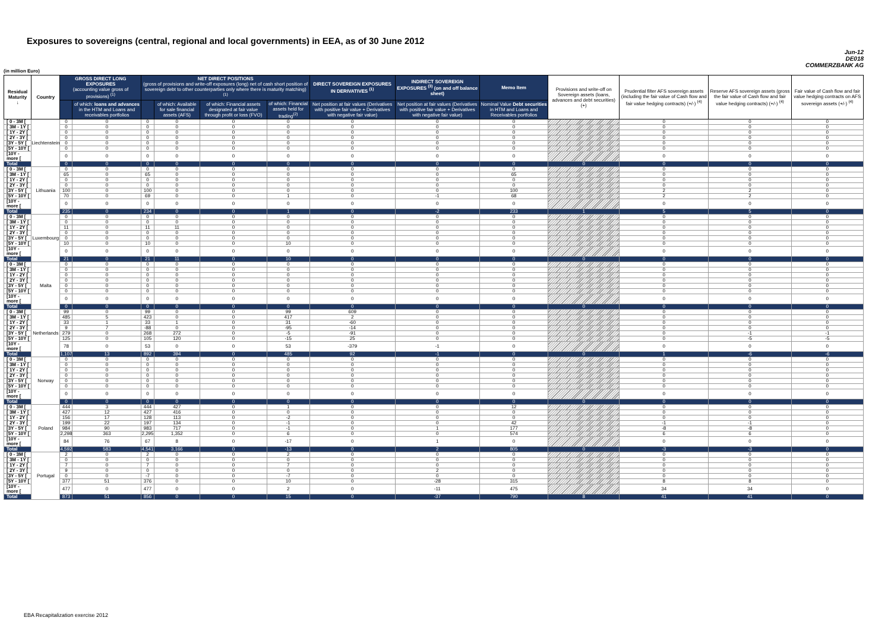Exposures to sovereigns (central, regional and local governments) in EEA, as of 30 June 2012
Jun-12
DE018
COMMERZBANK AG
(in million Euro)
| Residual Maturity ↓ | Country | GROSS DIRECT LONG EXPOSURES (accounting value gross of provisions) <sup>(1)</sup> | | NET DIRECT POSITIONS (gross of provisions and write-off exposures (long) net of cash short position of sovereign debt to other counterparties only where there is maturity matching) <sup>(1)</sup> | | | | DIRECT SOVEREIGN EXPOSURES IN DERIVATIVES <sup>(1)</sup> | INDIRECT SOVEREIGN EXPOSURES <sup>(3)</sup> (on and off balance sheet) | Memo Item | Provisions and write-off on Sovereign assets (loans, advances and debt securities) (+) | Prudential filter AFS sovereign assets (including the fair value of Cash flow and fair value hedging contracts) (+/-) <sup>(4)</sup> | Reserve AFS sovereign assets (gross the fair value of Cash flow and fair value hedging contracts) (+/-) <sup>(4)</sup> | Fair value of Cash flow and fair value hedging contracts on AFS sovereign assets (+/-) <sup>(4)</sup> |
| --- | --- | --- | --- | --- | --- | --- | --- | --- | --- | --- | --- | --- | --- | --- |
| | | | of which: loans and advances in the HTM and Loans and receivables portfolios | | of which: Available for sale financial assets (AFS) | of which: Financial assets designated at fair value through profit or loss (FVO) | of which: Financial assets held for trading<sup>(2)</sup> | Net position at fair values (Derivatives with positive fair value + Derivatives with negative fair value) | Net position at fair values (Derivatives with positive fair value + Derivatives with negative fair value) | Nominal Value Debt securities in HTM and Loans and Receivables portfolios | | | | |
| [ 0 - 3M [ | Liechtenstein | 0 | 0 | 0 | 0 | 0 | 0 | 0 | 0 | 0 | | 0 | 0 | 0 |
| [ 3M - 1Y [ | | 0 | 0 | 0 | 0 | 0 | 0 | 0 | 0 | 0 | | 0 | 0 | 0 |
| [ 1Y - 2Y [ | | 0 | 0 | 0 | 0 | 0 | 0 | 0 | 0 | 0 | | 0 | 0 | 0 |
| [ 2Y - 3Y [ | | 0 | 0 | 0 | 0 | 0 | 0 | 0 | 0 | 0 | | 0 | 0 | 0 |
| [3Y - 5Y [ | | 0 | 0 | 0 | 0 | 0 | 0 | 0 | 0 | 0 | | 0 | 0 | 0 |
| [5Y - 10Y [ | | 0 | 0 | 0 | 0 | 0 | 0 | 0 | 0 | 0 | | 0 | 0 | 0 |
| [10Y - more [ | | 0 | 0 | 0 | 0 | 0 | 0 | 0 | 0 | 0 | | 0 | 0 | 0 |
| Total | | 0 | 0 | 0 | 0 | 0 | 0 | 0 | 0 | 0 | 0 | 0 | 0 | 0 |
| [ 0 - 3M [ | Lithuania | 0 | 0 | 0 | 0 | 0 | 0 | 0 | 0 | 0 | | 0 | 0 | 0 |
| [ 3M - 1Y [ | | 65 | 0 | 65 | 0 | 0 | 0 | 0 | 0 | 65 | | 0 | 0 | 0 |
| [ 1Y - 2Y [ | | 0 | 0 | 0 | 0 | 0 | 0 | 0 | 0 | 0 | | 0 | 0 | 0 |
| [ 2Y - 3Y [ | | 0 | 0 | 0 | 0 | 0 | 0 | 0 | 0 | 0 | | 0 | 0 | 0 |
| [3Y - 5Y [ | | 100 | 0 | 100 | 0 | 0 | 0 | 0 | 0 | 100 | | 2 | 2 | 0 |
| [5Y - 10Y [ | | 70 | 0 | 69 | 0 | 0 | 1 | 0 | -1 | 68 | | 2 | 2 | 0 |
| [10Y - more [ | | 0 | 0 | 0 | 0 | 0 | 0 | 0 | 0 | 0 | | 0 | 0 | 0 |
| Total | | 235 | 0 | 234 | 0 | 0 | 1 | 0 | -2 | 233 | 1 | 5 | 5 | 0 |
| [ 0 - 3M [ | Luxembourg | 0 | 0 | 0 | 0 | 0 | 0 | 0 | 0 | 0 | | 0 | 0 | 0 |
| [ 3M - 1Y [ | | 0 | 0 | 0 | 0 | 0 | 0 | 0 | 0 | 0 | | 0 | 0 | 0 |
| [ 1Y - 2Y [ | | 11 | 0 | 11 | 11 | 0 | 0 | 0 | 0 | 0 | | 0 | 0 | 0 |
| [ 2Y - 3Y [ | | 0 | 0 | 0 | 0 | 0 | 0 | 0 | 0 | 0 | | 0 | 0 | 0 |
| [3Y - 5Y [ | | 0 | 0 | 0 | 0 | 0 | 0 | 0 | 0 | 0 | | 0 | 0 | 0 |
| [5Y - 10Y [ | | 10 | 0 | 10 | 0 | 0 | 10 | 0 | 0 | 0 | | 0 | 0 | 0 |
| [10Y - more [ | | 0 | 0 | 0 | 0 | 0 | 0 | 0 | 0 | 0 | | 0 | 0 | 0 |
| Total | | 21 | 0 | 21 | 11 | 0 | 10 | 0 | 0 | 0 | 0 | 0 | 0 | 0 |
| [ 0 - 3M [ | Malta | 0 | 0 | 0 | 0 | 0 | 0 | 0 | 0 | 0 | | 0 | 0 | 0 |
| [ 3M - 1Y [ | | 0 | 0 | 0 | 0 | 0 | 0 | 0 | 0 | 0 | | 0 | 0 | 0 |
| [ 1Y - 2Y [ | | 0 | 0 | 0 | 0 | 0 | 0 | 0 | 0 | 0 | | 0 | 0 | 0 |
| [ 2Y - 3Y [ | | 0 | 0 | 0 | 0 | 0 | 0 | 0 | 0 | 0 | | 0 | 0 | 0 |
| [3Y - 5Y [ | | 0 | 0 | 0 | 0 | 0 | 0 | 0 | 0 | 0 | | 0 | 0 | 0 |
| [5Y - 10Y [ | | 0 | 0 | 0 | 0 | 0 | 0 | 0 | 0 | 0 | | 0 | 0 | 0 |
| [10Y - more [ | | 0 | 0 | 0 | 0 | 0 | 0 | 0 | 0 | 0 | | 0 | 0 | 0 |
| Total | | 0 | 0 | 0 | 0 | 0 | 0 | 0 | 0 | 0 | 0 | 0 | 0 | 0 |
| [ 0 - 3M [ | Netherlands | 99 | 0 | 99 | 0 | 0 | 99 | 609 | 0 | 0 | | 0 | 0 | 0 |
| [ 3M - 1Y [ | | 485 | 5 | 423 | 0 | 0 | 417 | 2 | 0 | 0 | | 0 | 0 | 0 |
| [ 1Y - 2Y [ | | 33 | 1 | 33 | 1 | 0 | 31 | -60 | 0 | 0 | | 0 | 0 | 0 |
| [ 2Y - 3Y [ | | 9 | 7 | -88 | 0 | 0 | -95 | -14 | 0 | 0 | | 0 | 0 | 0 |
| [3Y - 5Y [ | | 279 | 0 | 268 | 272 | 0 | -5 | -91 | 0 | 0 | | 0 | -1 | -1 |
| [5Y - 10Y [ | | 125 | 0 | 105 | 120 | 0 | -15 | 25 | 0 | 0 | | 0 | -5 | -5 |
| [10Y - more [ | | 78 | 0 | 53 | 0 | 0 | 53 | -379 | -1 | 0 | | 0 | 0 | 0 |
| Total | | 1,107 | 13 | 892 | 394 | 0 | 485 | 92 | -1 | 0 | 0 | 1 | -6 | -6 |
| [ 0 - 3M [ | Norway | 0 | 0 | 0 | 0 | 0 | 0 | 0 | 0 | 0 | | 0 | 0 | 0 |
| [ 3M - 1Y [ | | 0 | 0 | 0 | 0 | 0 | 0 | 0 | 0 | 0 | | 0 | 0 | 0 |
| [ 1Y - 2Y [ | | 0 | 0 | 0 | 0 | 0 | 0 | 0 | 0 | 0 | | 0 | 0 | 0 |
| [ 2Y - 3Y [ | | 0 | 0 | 0 | 0 | 0 | 0 | 0 | 0 | 0 | | 0 | 0 | 0 |
| [3Y - 5Y [ | | 0 | 0 | 0 | 0 | 0 | 0 | 0 | 0 | 0 | | 0 | 0 | 0 |
| [5Y - 10Y [ | | 0 | 0 | 0 | 0 | 0 | 0 | 0 | 0 | 0 | | 0 | 0 | 0 |
| [10Y - more [ | | 0 | 0 | 0 | 0 | 0 | 0 | 0 | 0 | 0 | | 0 | 0 | 0 |
| Total | | 0 | 0 | 0 | 0 | 0 | 0 | 0 | 0 | 0 | 0 | 0 | 0 | 0 |
| [ 0 - 3M [ | Poland | 444 | 3 | 444 | 427 | 0 | 1 | 0 | 0 | 12 | | 0 | 0 | 0 |
| [ 3M - 1Y [ | | 427 | 12 | 427 | 416 | 0 | 0 | 0 | 0 | 0 | | 0 | 0 | 0 |
| [ 1Y - 2Y [ | | 156 | 17 | 128 | 113 | 0 | -2 | 0 | 0 | 0 | | 0 | 0 | 0 |
| [ 2Y - 3Y [ | | 199 | 22 | 197 | 134 | 0 | -1 | 0 | 0 | 42 | | -1 | -1 | 0 |
| [3Y - 5Y [ | | 984 | 90 | 983 | 717 | 0 | -1 | 0 | 1 | 177 | | -8 | -8 | 0 |
| [5Y - 10Y [ | | 2,298 | 363 | 2,295 | 1,352 | 0 | 6 | 0 | 0 | 574 | | 6 | 6 | 0 |
| [10Y - more [ | | 84 | 76 | 67 | 8 | 0 | -17 | 0 | 1 | 0 | | 0 | 0 | 0 |
| Total | | 4,592 | 583 | 4,541 | 3,166 | 0 | -13 | 0 | 2 | 805 | 0 | -3 | -3 | 0 |
| [ 0 - 3M [ | Portugal | 2 | 0 | 2 | 0 | 0 | 2 | 0 | 0 | 0 | | 0 | 0 | 0 |
| [ 3M - 1Y [ | | 0 | 0 | 0 | 0 | 0 | 0 | 0 | 0 | 0 | | 0 | 0 | 0 |
| [ 1Y - 2Y [ | | 7 | 0 | 7 | 0 | 0 | 7 | 0 | 0 | 0 | | 0 | 0 | 0 |
| [ 2Y - 3Y [ | | 9 | 0 | 0 | 0 | 0 | 0 | 0 | 2 | 0 | | 0 | 0 | 0 |
| [3Y - 5Y [ | | 0 | 0 | -7 | 0 | 0 | -7 | 0 | 0 | 0 | | 0 | 0 | 0 |
| [5Y - 10Y [ | | 377 | 51 | 376 | 0 | 0 | 10 | 0 | -28 | 315 | | 8 | 8 | 0 |
| [10Y - more [ | | 477 | 0 | 477 | 0 | 0 | 2 | 0 | -11 | 475 | | 34 | 34 | 0 |
| Total | | 873 | 51 | 856 | 0 | 0 | 15 | 0 | -37 | 790 | 8 | 41 | 41 | 0 |
EBA Recapitalization exercise 2012